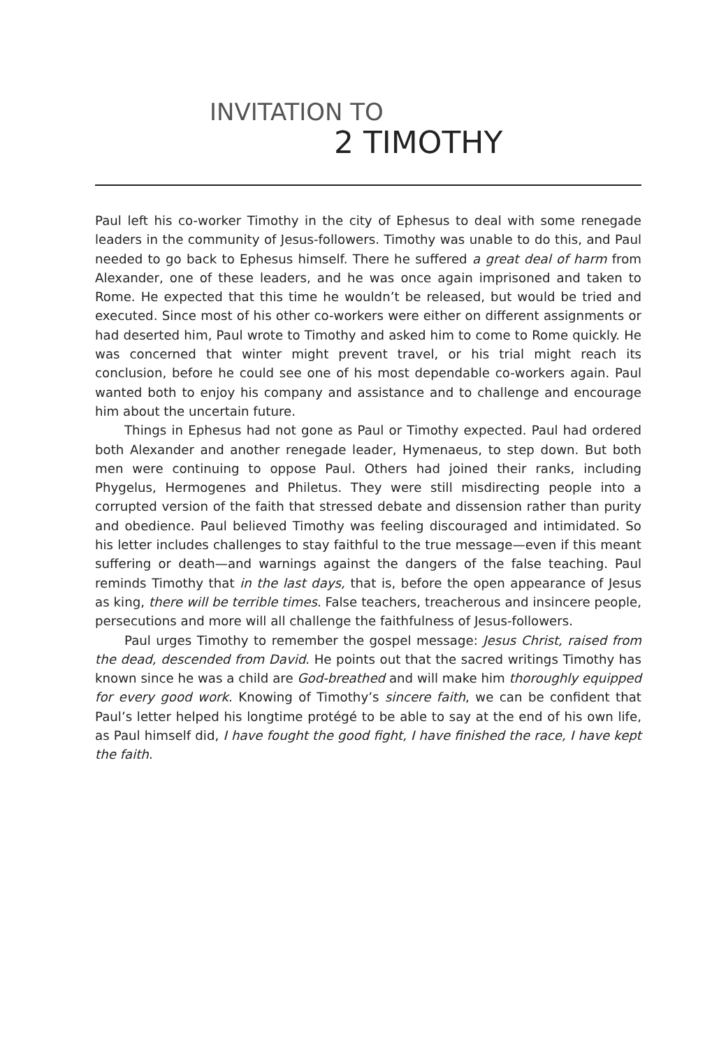INVITATION TO
2 TIMOTHY
Paul left his co-worker Timothy in the city of Ephesus to deal with some renegade leaders in the community of Jesus-followers. Timothy was unable to do this, and Paul needed to go back to Ephesus himself. There he suffered a great deal of harm from Alexander, one of these leaders, and he was once again imprisoned and taken to Rome. He expected that this time he wouldn’t be released, but would be tried and executed. Since most of his other co-workers were either on different assignments or had deserted him, Paul wrote to Timothy and asked him to come to Rome quickly. He was concerned that winter might prevent travel, or his trial might reach its conclusion, before he could see one of his most dependable co-workers again. Paul wanted both to enjoy his company and assistance and to challenge and encourage him about the uncertain future.
Things in Ephesus had not gone as Paul or Timothy expected. Paul had ordered both Alexander and another renegade leader, Hymenaeus, to step down. But both men were continuing to oppose Paul. Others had joined their ranks, including Phygelus, Hermogenes and Philetus. They were still misdirecting people into a corrupted version of the faith that stressed debate and dissension rather than purity and obedience. Paul believed Timothy was feeling discouraged and intimidated. So his letter includes challenges to stay faithful to the true message—even if this meant suffering or death—and warnings against the dangers of the false teaching. Paul reminds Timothy that in the last days, that is, before the open appearance of Jesus as king, there will be terrible times. False teachers, treacherous and insincere people, persecutions and more will all challenge the faithfulness of Jesus-followers.
Paul urges Timothy to remember the gospel message: Jesus Christ, raised from the dead, descended from David. He points out that the sacred writings Timothy has known since he was a child are God-breathed and will make him thoroughly equipped for every good work. Knowing of Timothy’s sincere faith, we can be confident that Paul’s letter helped his longtime protégé to be able to say at the end of his own life, as Paul himself did, I have fought the good fight, I have finished the race, I have kept the faith.